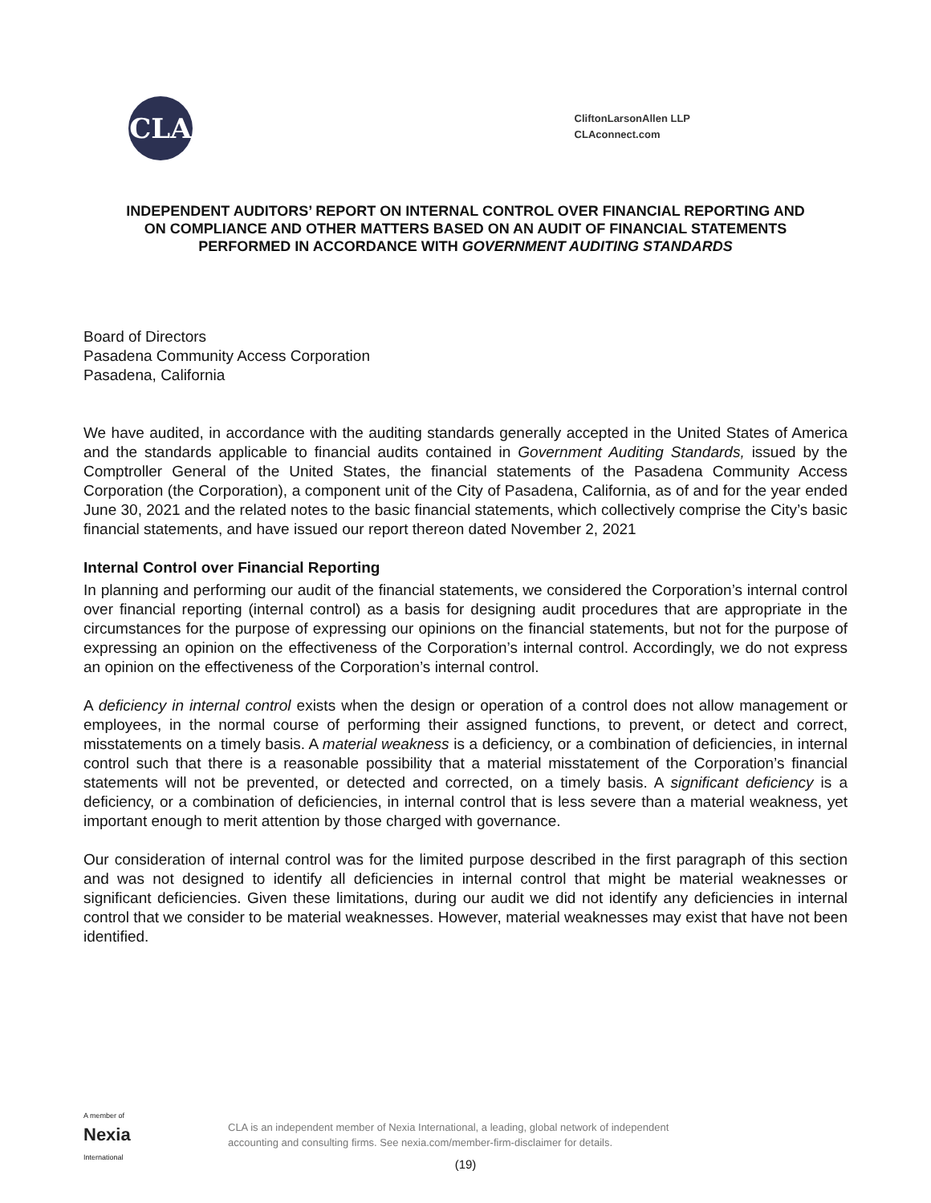CLA
CliftonLarsonAllen LLP
CLAconnect.com
INDEPENDENT AUDITORS’ REPORT ON INTERNAL CONTROL OVER FINANCIAL REPORTING AND ON COMPLIANCE AND OTHER MATTERS BASED ON AN AUDIT OF FINANCIAL STATEMENTS PERFORMED IN ACCORDANCE WITH GOVERNMENT AUDITING STANDARDS
Board of Directors
Pasadena Community Access Corporation
Pasadena, California
We have audited, in accordance with the auditing standards generally accepted in the United States of America and the standards applicable to financial audits contained in Government Auditing Standards, issued by the Comptroller General of the United States, the financial statements of the Pasadena Community Access Corporation (the Corporation), a component unit of the City of Pasadena, California, as of and for the year ended June 30, 2021 and the related notes to the basic financial statements, which collectively comprise the City’s basic financial statements, and have issued our report thereon dated November 2, 2021
Internal Control over Financial Reporting
In planning and performing our audit of the financial statements, we considered the Corporation’s internal control over financial reporting (internal control) as a basis for designing audit procedures that are appropriate in the circumstances for the purpose of expressing our opinions on the financial statements, but not for the purpose of expressing an opinion on the effectiveness of the Corporation’s internal control. Accordingly, we do not express an opinion on the effectiveness of the Corporation’s internal control.
A deficiency in internal control exists when the design or operation of a control does not allow management or employees, in the normal course of performing their assigned functions, to prevent, or detect and correct, misstatements on a timely basis. A material weakness is a deficiency, or a combination of deficiencies, in internal control such that there is a reasonable possibility that a material misstatement of the Corporation’s financial statements will not be prevented, or detected and corrected, on a timely basis. A significant deficiency is a deficiency, or a combination of deficiencies, in internal control that is less severe than a material weakness, yet important enough to merit attention by those charged with governance.
Our consideration of internal control was for the limited purpose described in the first paragraph of this section and was not designed to identify all deficiencies in internal control that might be material weaknesses or significant deficiencies. Given these limitations, during our audit we did not identify any deficiencies in internal control that we consider to be material weaknesses. However, material weaknesses may exist that have not been identified.
A member of
Nexia
International
CLA is an independent member of Nexia International, a leading, global network of independent
accounting and consulting firms. See nexia.com/member-firm-disclaimer for details.
(19)